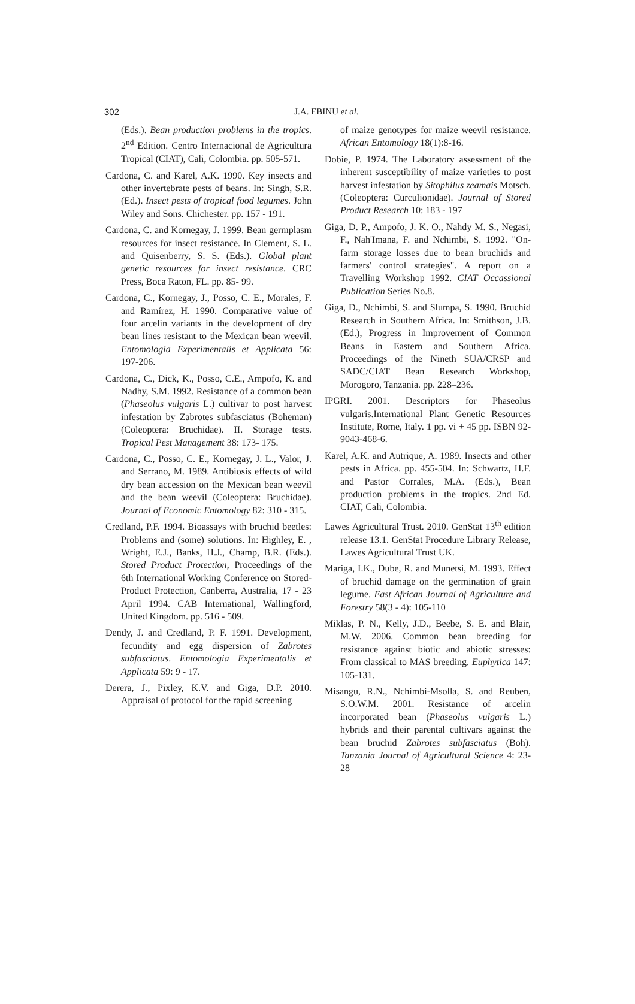302
J.A. EBINU et al.
(Eds.). Bean production problems in the tropics. 2<sup>nd</sup> Edition. Centro Internacional de Agricultura Tropical (CIAT), Cali, Colombia. pp. 505-571.
Cardona, C. and Karel, A.K. 1990. Key insects and other invertebrate pests of beans. In: Singh, S.R. (Ed.). Insect pests of tropical food legumes. John Wiley and Sons. Chichester. pp. 157 - 191.
Cardona, C. and Kornegay, J. 1999. Bean germplasm resources for insect resistance. In Clement, S. L. and Quisenberry, S. S. (Eds.). Global plant genetic resources for insect resistance. CRC Press, Boca Raton, FL. pp. 85- 99.
Cardona, C., Kornegay, J., Posso, C. E., Morales, F. and Ramírez, H. 1990. Comparative value of four arcelin variants in the development of dry bean lines resistant to the Mexican bean weevil. Entomologia Experimentalis et Applicata 56: 197-206.
Cardona, C., Dick, K., Posso, C.E., Ampofo, K. and Nadhy, S.M. 1992. Resistance of a common bean (Phaseolus vulgaris L.) cultivar to post harvest infestation by Zabrotes subfasciatus (Boheman) (Coleoptera: Bruchidae). II. Storage tests. Tropical Pest Management 38: 173- 175.
Cardona, C., Posso, C. E., Kornegay, J. L., Valor, J. and Serrano, M. 1989. Antibiosis effects of wild dry bean accession on the Mexican bean weevil and the bean weevil (Coleoptera: Bruchidae). Journal of Economic Entomology 82: 310 - 315.
Credland, P.F. 1994. Bioassays with bruchid beetles: Problems and (some) solutions. In: Highley, E. , Wright, E.J., Banks, H.J., Champ, B.R. (Eds.). Stored Product Protection, Proceedings of the 6th International Working Conference on Stored-Product Protection, Canberra, Australia, 17 - 23 April 1994. CAB International, Wallingford, United Kingdom. pp. 516 - 509.
Dendy, J. and Credland, P. F. 1991. Development, fecundity and egg dispersion of Zabrotes subfasciatus. Entomologia Experimentalis et Applicata 59: 9 - 17.
Derera, J., Pixley, K.V. and Giga, D.P. 2010. Appraisal of protocol for the rapid screening
of maize genotypes for maize weevil resistance. African Entomology 18(1):8-16.
Dobie, P. 1974. The Laboratory assessment of the inherent susceptibility of maize varieties to post harvest infestation by Sitophilus zeamais Motsch. (Coleoptera: Curculionidae). Journal of Stored Product Research 10: 183 - 197
Giga, D. P., Ampofo, J. K. O., Nahdy M. S., Negasi, F., Nah'Imana, F. and Nchimbi, S. 1992. "On-farm storage losses due to bean bruchids and farmers' control strategies". A report on a Travelling Workshop 1992. CIAT Occassional Publication Series No.8.
Giga, D., Nchimbi, S. and Slumpa, S. 1990. Bruchid Research in Southern Africa. In: Smithson, J.B. (Ed.), Progress in Improvement of Common Beans in Eastern and Southern Africa. Proceedings of the Nineth SUA/CRSP and SADC/CIAT Bean Research Workshop, Morogoro, Tanzania. pp. 228–236.
IPGRI. 2001. Descriptors for Phaseolus vulgaris.International Plant Genetic Resources Institute, Rome, Italy. 1 pp. vi + 45 pp. ISBN 92- 9043-468-6.
Karel, A.K. and Autrique, A. 1989. Insects and other pests in Africa. pp. 455-504. In: Schwartz, H.F. and Pastor Corrales, M.A. (Eds.), Bean production problems in the tropics. 2nd Ed. CIAT, Cali, Colombia.
Lawes Agricultural Trust. 2010. GenStat 13<sup>th</sup> edition release 13.1. GenStat Procedure Library Release, Lawes Agricultural Trust UK.
Mariga, I.K., Dube, R. and Munetsi, M. 1993. Effect of bruchid damage on the germination of grain legume. East African Journal of Agriculture and Forestry 58(3 - 4): 105-110
Miklas, P. N., Kelly, J.D., Beebe, S. E. and Blair, M.W. 2006. Common bean breeding for resistance against biotic and abiotic stresses: From classical to MAS breeding. Euphytica 147: 105-131.
Misangu, R.N., Nchimbi-Msolla, S. and Reuben, S.O.W.M. 2001. Resistance of arcelin incorporated bean (Phaseolus vulgaris L.) hybrids and their parental cultivars against the bean bruchid Zabrotes subfasciatus (Boh). Tanzania Journal of Agricultural Science 4: 23-28